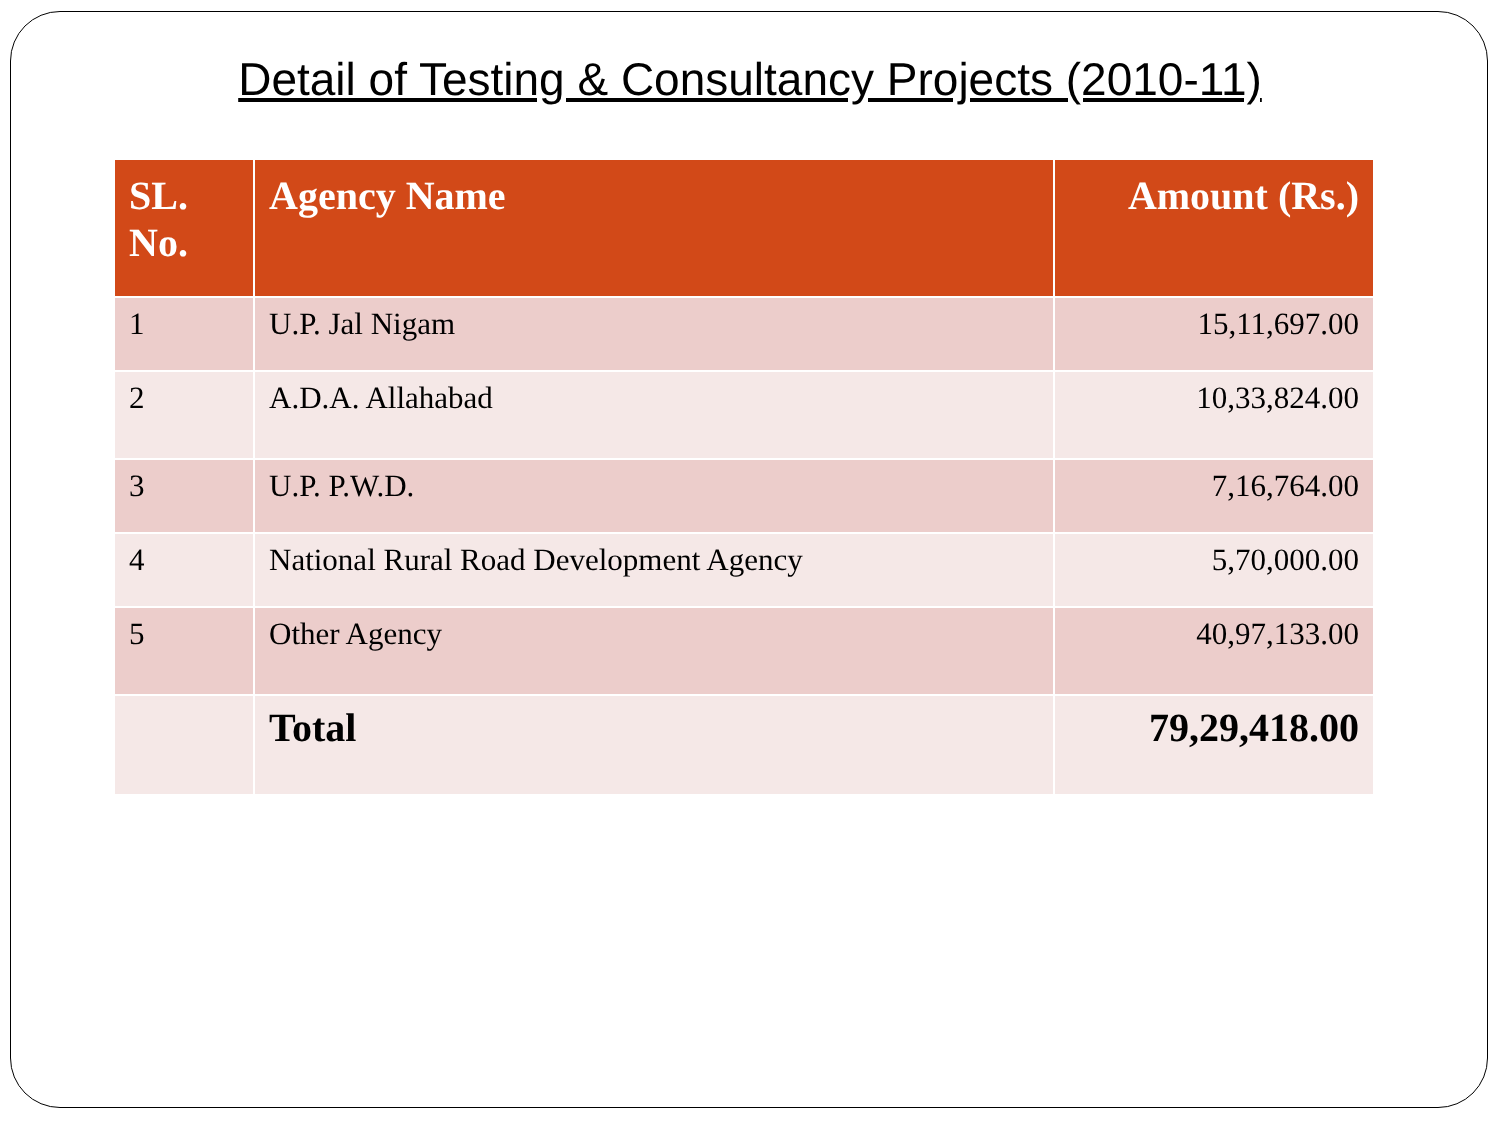Detail of Testing & Consultancy Projects (2010-11)
| SL. No. | Agency Name | Amount (Rs.) |
| --- | --- | --- |
| 1 | U.P. Jal Nigam | 15,11,697.00 |
| 2 | A.D.A. Allahabad | 10,33,824.00 |
| 3 | U.P. P.W.D. | 7,16,764.00 |
| 4 | National Rural Road Development Agency | 5,70,000.00 |
| 5 | Other Agency | 40,97,133.00 |
| | Total | 79,29,418.00 |